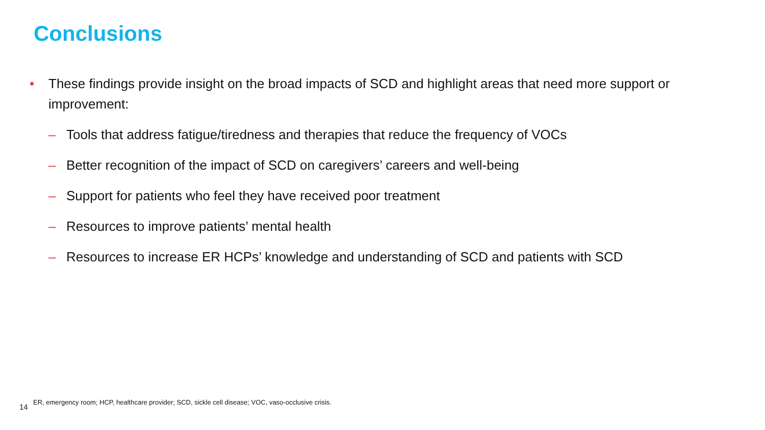Conclusions
• These findings provide insight on the broad impacts of SCD and highlight areas that need more support or improvement:
– Tools that address fatigue/tiredness and therapies that reduce the frequency of VOCs
– Better recognition of the impact of SCD on caregivers’ careers and well-being
– Support for patients who feel they have received poor treatment
– Resources to improve patients’ mental health
– Resources to increase ER HCPs’ knowledge and understanding of SCD and patients with SCD
14 ER, emergency room; HCP, healthcare provider; SCD, sickle cell disease; VOC, vaso-occlusive crisis.